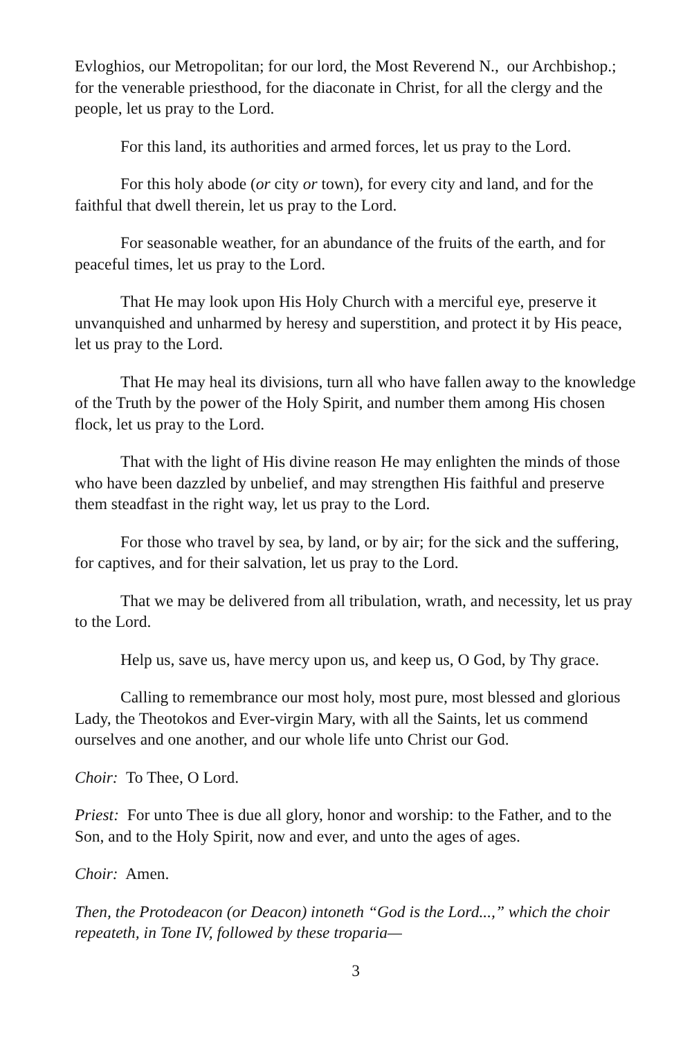Evloghios, our Metropolitan; for our lord, the Most Reverend N., our Archbishop.; for the venerable priesthood, for the diaconate in Christ, for all the clergy and the people, let us pray to the Lord.
For this land, its authorities and armed forces, let us pray to the Lord.
For this holy abode (or city or town), for every city and land, and for the faithful that dwell therein, let us pray to the Lord.
For seasonable weather, for an abundance of the fruits of the earth, and for peaceful times, let us pray to the Lord.
That He may look upon His Holy Church with a merciful eye, preserve it unvanquished and unharmed by heresy and superstition, and protect it by His peace, let us pray to the Lord.
That He may heal its divisions, turn all who have fallen away to the knowledge of the Truth by the power of the Holy Spirit, and number them among His chosen flock, let us pray to the Lord.
That with the light of His divine reason He may enlighten the minds of those who have been dazzled by unbelief, and may strengthen His faithful and preserve them steadfast in the right way, let us pray to the Lord.
For those who travel by sea, by land, or by air; for the sick and the suffering, for captives, and for their salvation, let us pray to the Lord.
That we may be delivered from all tribulation, wrath, and necessity, let us pray to the Lord.
Help us, save us, have mercy upon us, and keep us, O God, by Thy grace.
Calling to remembrance our most holy, most pure, most blessed and glorious Lady, the Theotokos and Ever-virgin Mary, with all the Saints, let us commend ourselves and one another, and our whole life unto Christ our God.
Choir: To Thee, O Lord.
Priest: For unto Thee is due all glory, honor and worship: to the Father, and to the Son, and to the Holy Spirit, now and ever, and unto the ages of ages.
Choir: Amen.
Then, the Protodeacon (or Deacon) intoneth “God is the Lord...,” which the choir repeateth, in Tone IV, followed by these troparia—
3